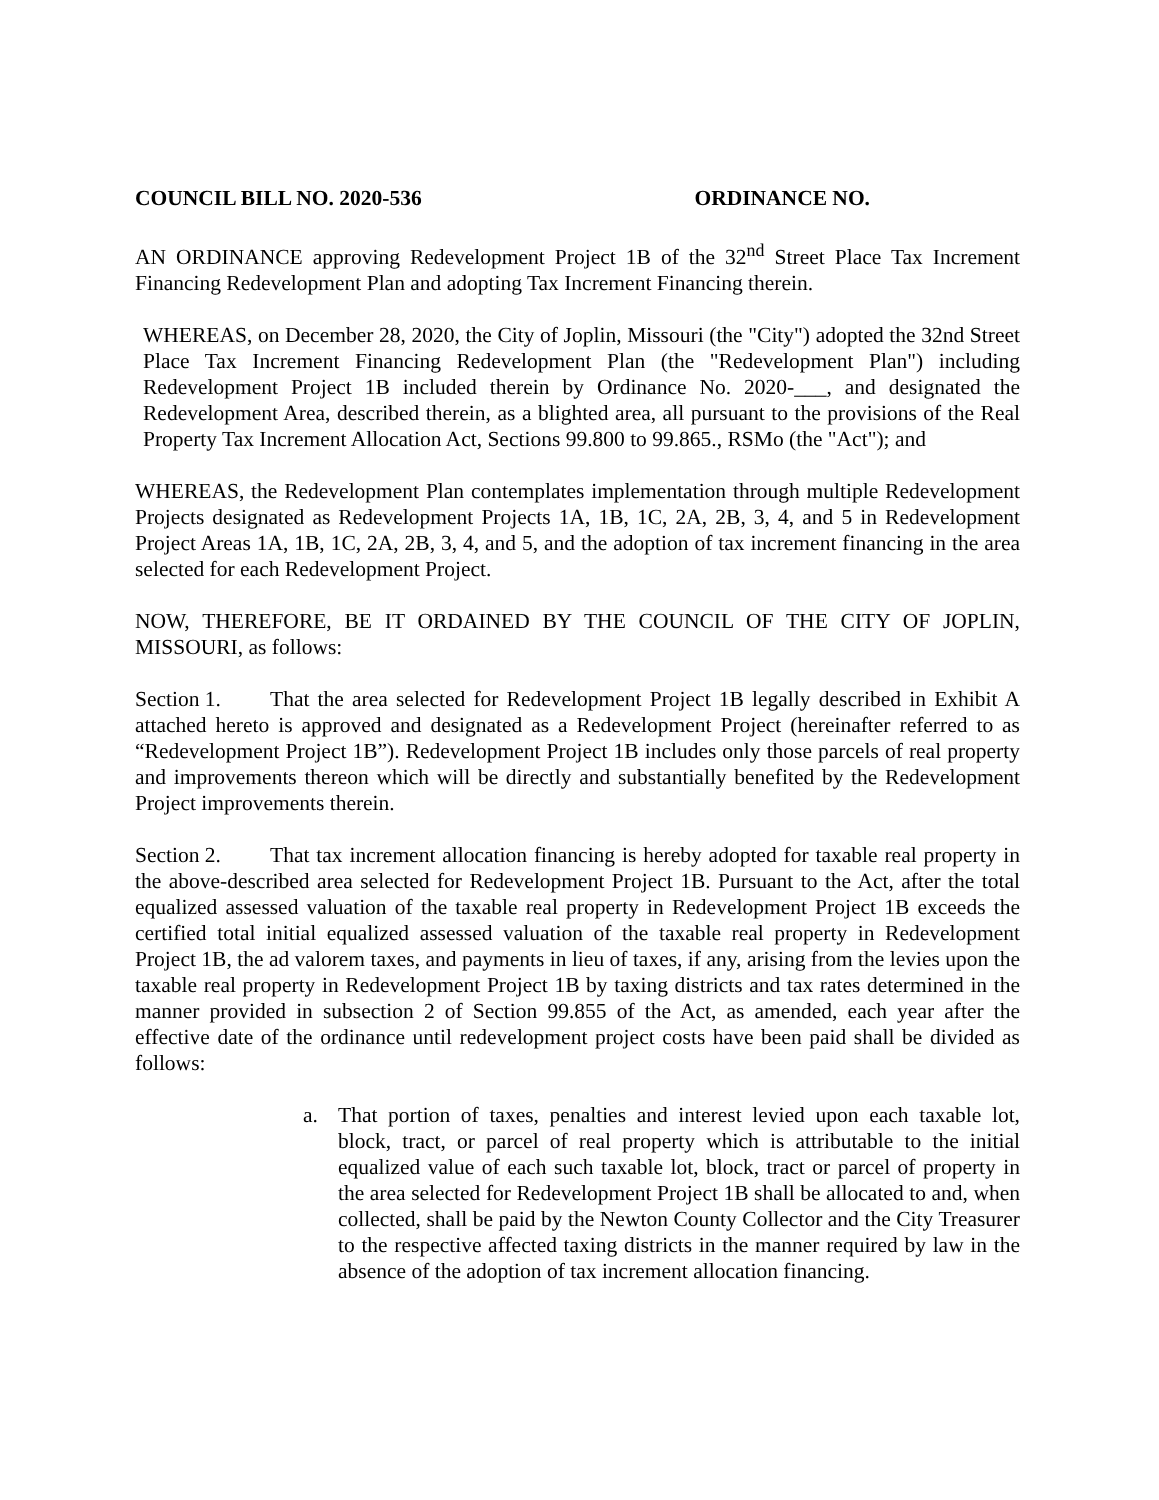COUNCIL BILL NO. 2020-536 ORDINANCE NO.
AN ORDINANCE approving Redevelopment Project 1B of the 32<sup>nd</sup> Street Place Tax Increment Financing Redevelopment Plan and adopting Tax Increment Financing therein.
WHEREAS, on December 28, 2020, the City of Joplin, Missouri (the "City") adopted the 32nd Street Place Tax Increment Financing Redevelopment Plan (the "Redevelopment Plan") including Redevelopment Project 1B included therein by Ordinance No. 2020-___, and designated the Redevelopment Area, described therein, as a blighted area, all pursuant to the provisions of the Real Property Tax Increment Allocation Act, Sections 99.800 to 99.865., RSMo (the "Act"); and
WHEREAS, the Redevelopment Plan contemplates implementation through multiple Redevelopment Projects designated as Redevelopment Projects 1A, 1B, 1C, 2A, 2B, 3, 4, and 5 in Redevelopment Project Areas 1A, 1B, 1C, 2A, 2B, 3, 4, and 5, and the adoption of tax increment financing in the area selected for each Redevelopment Project.
NOW, THEREFORE, BE IT ORDAINED BY THE COUNCIL OF THE CITY OF JOPLIN, MISSOURI, as follows:
Section 1. That the area selected for Redevelopment Project 1B legally described in Exhibit A attached hereto is approved and designated as a Redevelopment Project (hereinafter referred to as “Redevelopment Project 1B”). Redevelopment Project 1B includes only those parcels of real property and improvements thereon which will be directly and substantially benefited by the Redevelopment Project improvements therein.
Section 2. That tax increment allocation financing is hereby adopted for taxable real property in the above-described area selected for Redevelopment Project 1B. Pursuant to the Act, after the total equalized assessed valuation of the taxable real property in Redevelopment Project 1B exceeds the certified total initial equalized assessed valuation of the taxable real property in Redevelopment Project 1B, the ad valorem taxes, and payments in lieu of taxes, if any, arising from the levies upon the taxable real property in Redevelopment Project 1B by taxing districts and tax rates determined in the manner provided in subsection 2 of Section 99.855 of the Act, as amended, each year after the effective date of the ordinance until redevelopment project costs have been paid shall be divided as follows:
a. That portion of taxes, penalties and interest levied upon each taxable lot, block, tract, or parcel of real property which is attributable to the initial equalized value of each such taxable lot, block, tract or parcel of property in the area selected for Redevelopment Project 1B shall be allocated to and, when collected, shall be paid by the Newton County Collector and the City Treasurer to the respective affected taxing districts in the manner required by law in the absence of the adoption of tax increment allocation financing.